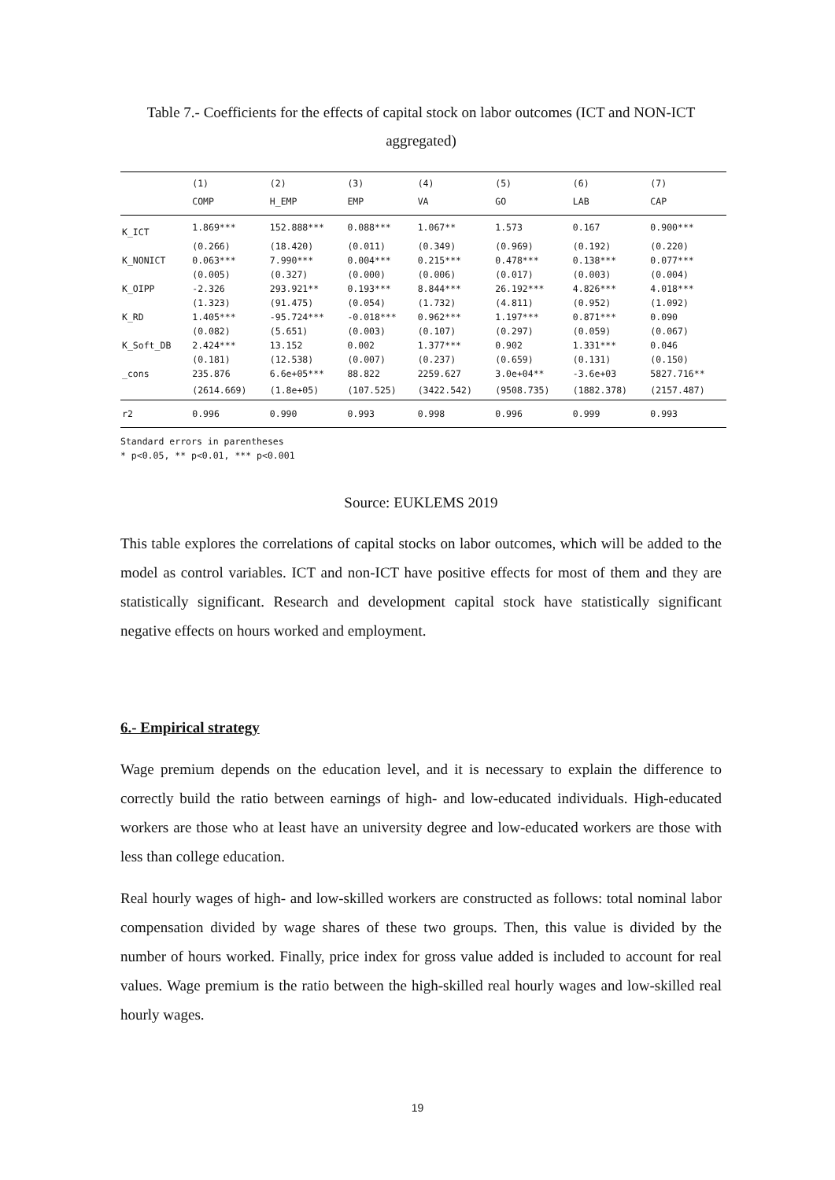Table 7.- Coefficients for the effects of capital stock on labor outcomes (ICT and NON-ICT aggregated)
| | (1) | (2) | (3) | (4) | (5) | (6) | (7) |
| --- | --- | --- | --- | --- | --- | --- | --- |
| | COMP | H_EMP | EMP | VA | GO | LAB | CAP |
| K_ICT | 1.869*** | 152.888*** | 0.088*** | 1.067** | 1.573 | 0.167 | 0.900*** |
| | (0.266) | (18.420) | (0.011) | (0.349) | (0.969) | (0.192) | (0.220) |
| K_NONICT | 0.063*** | 7.990*** | 0.004*** | 0.215*** | 0.478*** | 0.138*** | 0.077*** |
| | (0.005) | (0.327) | (0.000) | (0.006) | (0.017) | (0.003) | (0.004) |
| K_OIPP | -2.326 | 293.921** | 0.193*** | 8.844*** | 26.192*** | 4.826*** | 4.018*** |
| | (1.323) | (91.475) | (0.054) | (1.732) | (4.811) | (0.952) | (1.092) |
| K_RD | 1.405*** | -95.724*** | -0.018*** | 0.962*** | 1.197*** | 0.871*** | 0.090 |
| | (0.082) | (5.651) | (0.003) | (0.107) | (0.297) | (0.059) | (0.067) |
| K_Soft_DB | 2.424*** | 13.152 | 0.002 | 1.377*** | 0.902 | 1.331*** | 0.046 |
| | (0.181) | (12.538) | (0.007) | (0.237) | (0.659) | (0.131) | (0.150) |
| _cons | 235.876 | 6.6e+05*** | 88.822 | 2259.627 | 3.0e+04** | -3.6e+03 | 5827.716** |
| | (2614.669) | (1.8e+05) | (107.525) | (3422.542) | (9508.735) | (1882.378) | (2157.487) |
| r2 | 0.996 | 0.990 | 0.993 | 0.998 | 0.996 | 0.999 | 0.993 |
Standard errors in parentheses
* p<0.05, ** p<0.01, *** p<0.001
Source: EUKLEMS 2019
This table explores the correlations of capital stocks on labor outcomes, which will be added to the model as control variables. ICT and non-ICT have positive effects for most of them and they are statistically significant. Research and development capital stock have statistically significant negative effects on hours worked and employment.
6.- Empirical strategy
Wage premium depends on the education level, and it is necessary to explain the difference to correctly build the ratio between earnings of high- and low-educated individuals. High-educated workers are those who at least have an university degree and low-educated workers are those with less than college education.
Real hourly wages of high- and low-skilled workers are constructed as follows: total nominal labor compensation divided by wage shares of these two groups. Then, this value is divided by the number of hours worked. Finally, price index for gross value added is included to account for real values. Wage premium is the ratio between the high-skilled real hourly wages and low-skilled real hourly wages.
19